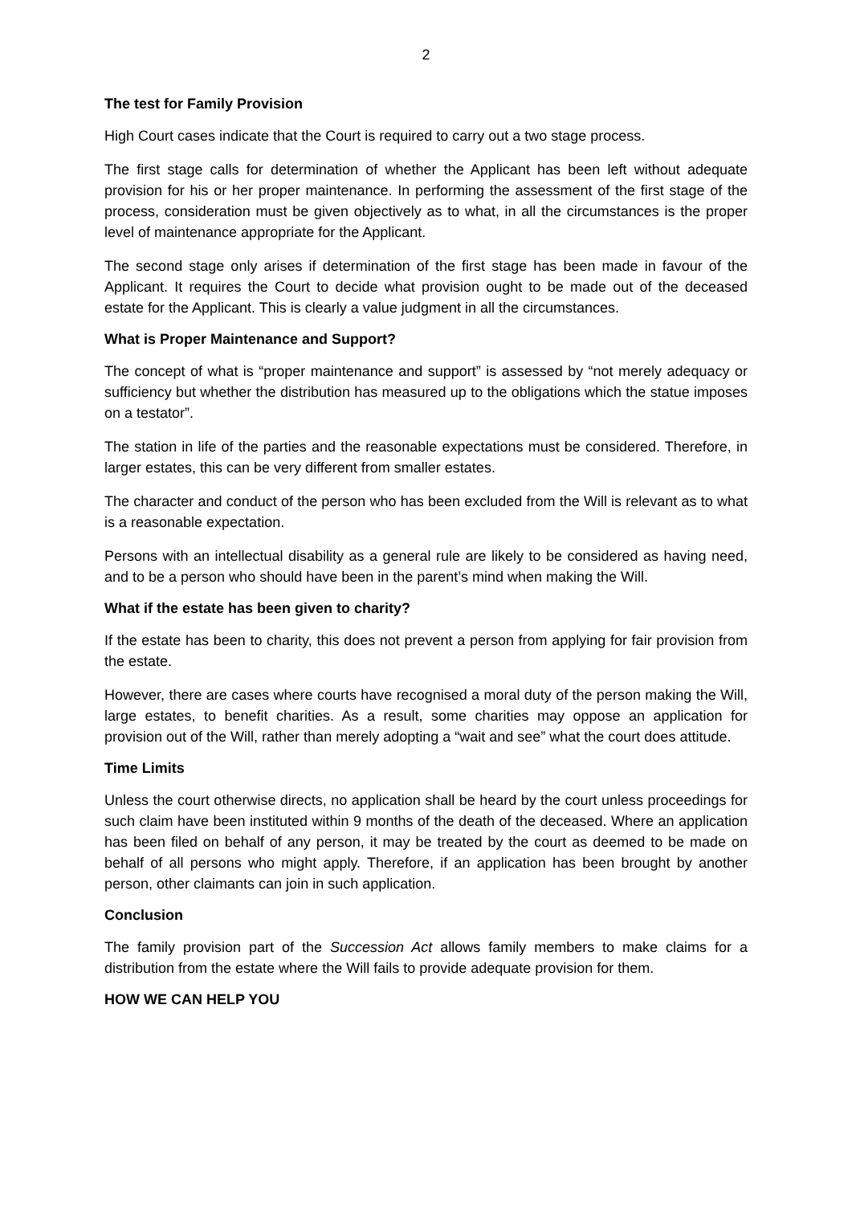2
The test for Family Provision
High Court cases indicate that the Court is required to carry out a two stage process.
The first stage calls for determination of whether the Applicant has been left without adequate provision for his or her proper maintenance. In performing the assessment of the first stage of the process, consideration must be given objectively as to what, in all the circumstances is the proper level of maintenance appropriate for the Applicant.
The second stage only arises if determination of the first stage has been made in favour of the Applicant. It requires the Court to decide what provision ought to be made out of the deceased estate for the Applicant. This is clearly a value judgment in all the circumstances.
What is Proper Maintenance and Support?
The concept of what is “proper maintenance and support” is assessed by “not merely adequacy or sufficiency but whether the distribution has measured up to the obligations which the statue imposes on a testator”.
The station in life of the parties and the reasonable expectations must be considered. Therefore, in larger estates, this can be very different from smaller estates.
The character and conduct of the person who has been excluded from the Will is relevant as to what is a reasonable expectation.
Persons with an intellectual disability as a general rule are likely to be considered as having need, and to be a person who should have been in the parent’s mind when making the Will.
What if the estate has been given to charity?
If the estate has been to charity, this does not prevent a person from applying for fair provision from the estate.
However, there are cases where courts have recognised a moral duty of the person making the Will, large estates, to benefit charities. As a result, some charities may oppose an application for provision out of the Will, rather than merely adopting a “wait and see” what the court does attitude.
Time Limits
Unless the court otherwise directs, no application shall be heard by the court unless proceedings for such claim have been instituted within 9 months of the death of the deceased. Where an application has been filed on behalf of any person, it may be treated by the court as deemed to be made on behalf of all persons who might apply. Therefore, if an application has been brought by another person, other claimants can join in such application.
Conclusion
The family provision part of the Succession Act allows family members to make claims for a distribution from the estate where the Will fails to provide adequate provision for them.
HOW WE CAN HELP YOU